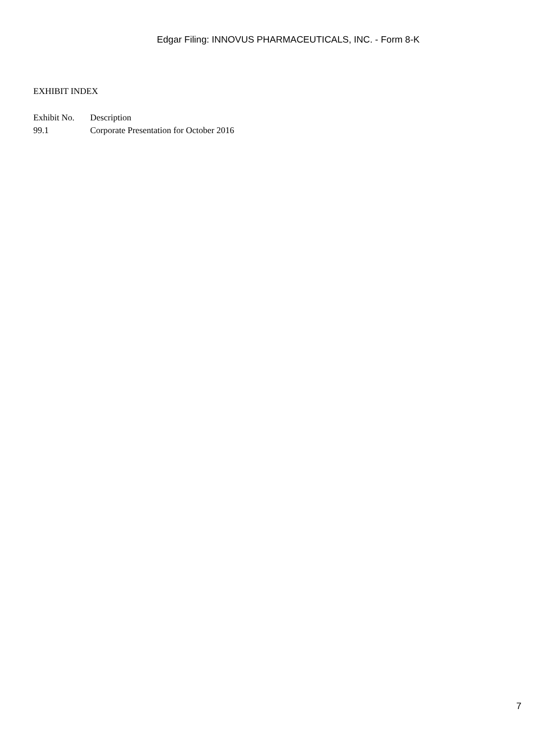Edgar Filing: INNOVUS PHARMACEUTICALS, INC. - Form 8-K
EXHIBIT INDEX
| Exhibit No. | Description |
| --- | --- |
| 99.1 | Corporate Presentation for October 2016 |
7